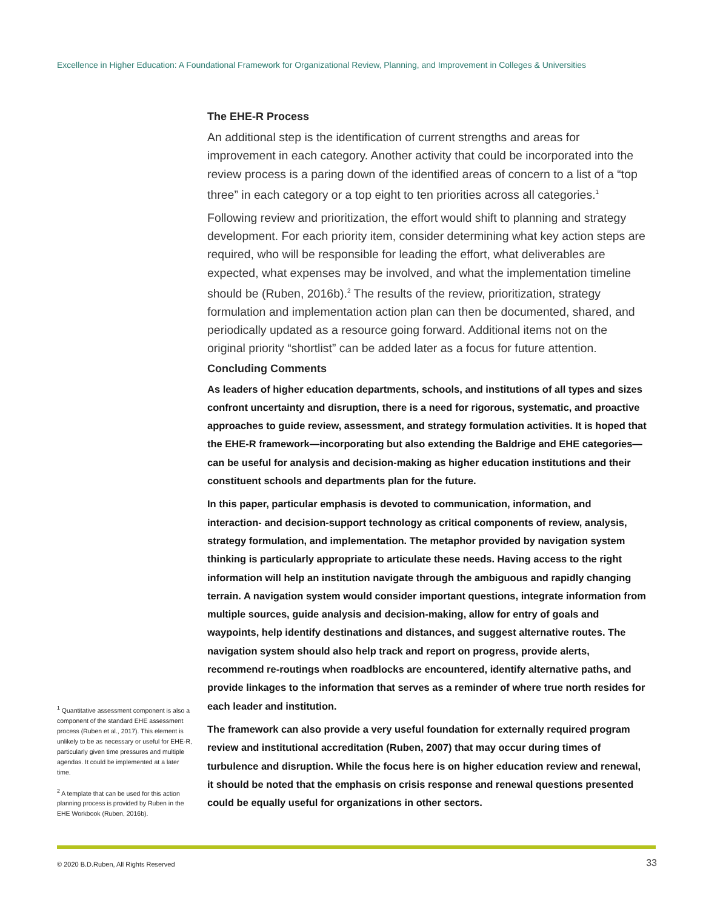Excellence in Higher Education: A Foundational Framework for Organizational Review, Planning, and Improvement in Colleges & Universities
The EHE-R Process
An additional step is the identification of current strengths and areas for improvement in each category. Another activity that could be incorporated into the review process is a paring down of the identified areas of concern to a list of a “top three” in each category or a top eight to ten priorities across all categories.<sup>1</sup>
Following review and prioritization, the effort would shift to planning and strategy development. For each priority item, consider determining what key action steps are required, who will be responsible for leading the effort, what deliverables are expected, what expenses may be involved, and what the implementation timeline should be (Ruben, 2016b).<sup>2</sup> The results of the review, prioritization, strategy formulation and implementation action plan can then be documented, shared, and periodically updated as a resource going forward. Additional items not on the original priority “shortlist” can be added later as a focus for future attention.
Concluding Comments
As leaders of higher education departments, schools, and institutions of all types and sizes confront uncertainty and disruption, there is a need for rigorous, systematic, and proactive approaches to guide review, assessment, and strategy formulation activities. It is hoped that the EHE-R framework—incorporating but also extending the Baldrige and EHE categories—can be useful for analysis and decision-making as higher education institutions and their constituent schools and departments plan for the future.
In this paper, particular emphasis is devoted to communication, information, and interaction- and decision-support technology as critical components of review, analysis, strategy formulation, and implementation. The metaphor provided by navigation system thinking is particularly appropriate to articulate these needs. Having access to the right information will help an institution navigate through the ambiguous and rapidly changing terrain. A navigation system would consider important questions, integrate information from multiple sources, guide analysis and decision-making, allow for entry of goals and waypoints, help identify destinations and distances, and suggest alternative routes. The navigation system should also help track and report on progress, provide alerts, recommend re-routings when roadblocks are encountered, identify alternative paths, and provide linkages to the information that serves as a reminder of where true north resides for each leader and institution.
The framework can also provide a very useful foundation for externally required program review and institutional accreditation (Ruben, 2007) that may occur during times of turbulence and disruption. While the focus here is on higher education review and renewal, it should be noted that the emphasis on crisis response and renewal questions presented could be equally useful for organizations in other sectors.
<sup>1</sup> Quantitative assessment component is also a component of the standard EHE assessment process (Ruben et al., 2017). This element is unlikely to be as necessary or useful for EHE-R, particularly given time pressures and multiple agendas. It could be implemented at a later time.
<sup>2</sup> A template that can be used for this action planning process is provided by Ruben in the EHE Workbook (Ruben, 2016b).
© 2020 B.D.Ruben, All Rights Reserved
33